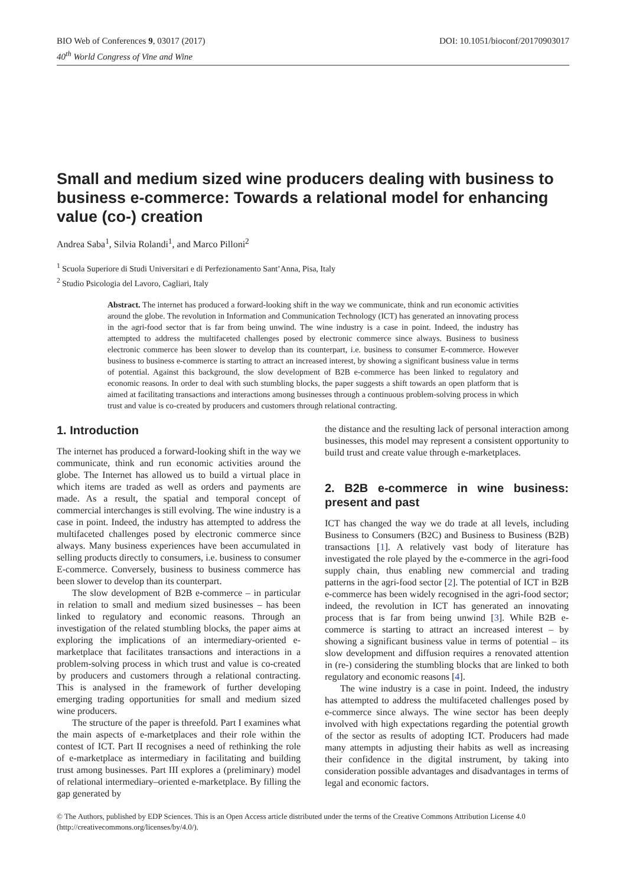BIO Web of Conferences 9, 03017 (2017)
40<sup>th</sup> World Congress of Vine and Wine
DOI: 10.1051/bioconf/20170903017
Small and medium sized wine producers dealing with business to business e-commerce: Towards a relational model for enhancing value (co-) creation
Andrea Saba<sup>1</sup>, Silvia Rolandi<sup>1</sup>, and Marco Pilloni<sup>2</sup>
<sup>1</sup> Scuola Superiore di Studi Universitari e di Perfezionamento Sant’Anna, Pisa, Italy
<sup>2</sup> Studio Psicologia del Lavoro, Cagliari, Italy
Abstract. The internet has produced a forward-looking shift in the way we communicate, think and run economic activities around the globe. The revolution in Information and Communication Technology (ICT) has generated an innovating process in the agri-food sector that is far from being unwind. The wine industry is a case in point. Indeed, the industry has attempted to address the multifaceted challenges posed by electronic commerce since always. Business to business electronic commerce has been slower to develop than its counterpart, i.e. business to consumer E-commerce. However business to business e-commerce is starting to attract an increased interest, by showing a significant business value in terms of potential. Against this background, the slow development of B2B e-commerce has been linked to regulatory and economic reasons. In order to deal with such stumbling blocks, the paper suggests a shift towards an open platform that is aimed at facilitating transactions and interactions among businesses through a continuous problem-solving process in which trust and value is co-created by producers and customers through relational contracting.
1. Introduction
The internet has produced a forward-looking shift in the way we communicate, think and run economic activities around the globe. The Internet has allowed us to build a virtual place in which items are traded as well as orders and payments are made. As a result, the spatial and temporal concept of commercial interchanges is still evolving. The wine industry is a case in point. Indeed, the industry has attempted to address the multifaceted challenges posed by electronic commerce since always. Many business experiences have been accumulated in selling products directly to consumers, i.e. business to consumer E-commerce. Conversely, business to business commerce has been slower to develop than its counterpart.
The slow development of B2B e-commerce – in particular in relation to small and medium sized businesses – has been linked to regulatory and economic reasons. Through an investigation of the related stumbling blocks, the paper aims at exploring the implications of an intermediary-oriented e-marketplace that facilitates transactions and interactions in a problem-solving process in which trust and value is co-created by producers and customers through a relational contracting. This is analysed in the framework of further developing emerging trading opportunities for small and medium sized wine producers.
The structure of the paper is threefold. Part I examines what the main aspects of e-marketplaces and their role within the contest of ICT. Part II recognises a need of rethinking the role of e-marketplace as intermediary in facilitating and building trust among businesses. Part III explores a (preliminary) model of relational intermediary–oriented e-marketplace. By filling the gap generated by
the distance and the resulting lack of personal interaction among businesses, this model may represent a consistent opportunity to build trust and create value through e-marketplaces.
2. B2B e-commerce in wine business: present and past
ICT has changed the way we do trade at all levels, including Business to Consumers (B2C) and Business to Business (B2B) transactions [1]. A relatively vast body of literature has investigated the role played by the e-commerce in the agri-food supply chain, thus enabling new commercial and trading patterns in the agri-food sector [2]. The potential of ICT in B2B e-commerce has been widely recognised in the agri-food sector; indeed, the revolution in ICT has generated an innovating process that is far from being unwind [3]. While B2B e-commerce is starting to attract an increased interest – by showing a significant business value in terms of potential – its slow development and diffusion requires a renovated attention in (re-) considering the stumbling blocks that are linked to both regulatory and economic reasons [4].
The wine industry is a case in point. Indeed, the industry has attempted to address the multifaceted challenges posed by e-commerce since always. The wine sector has been deeply involved with high expectations regarding the potential growth of the sector as results of adopting ICT. Producers had made many attempts in adjusting their habits as well as increasing their confidence in the digital instrument, by taking into consideration possible advantages and disadvantages in terms of legal and economic factors.
© The Authors, published by EDP Sciences. This is an Open Access article distributed under the terms of the Creative Commons Attribution License 4.0 (http://creativecommons.org/licenses/by/4.0/).